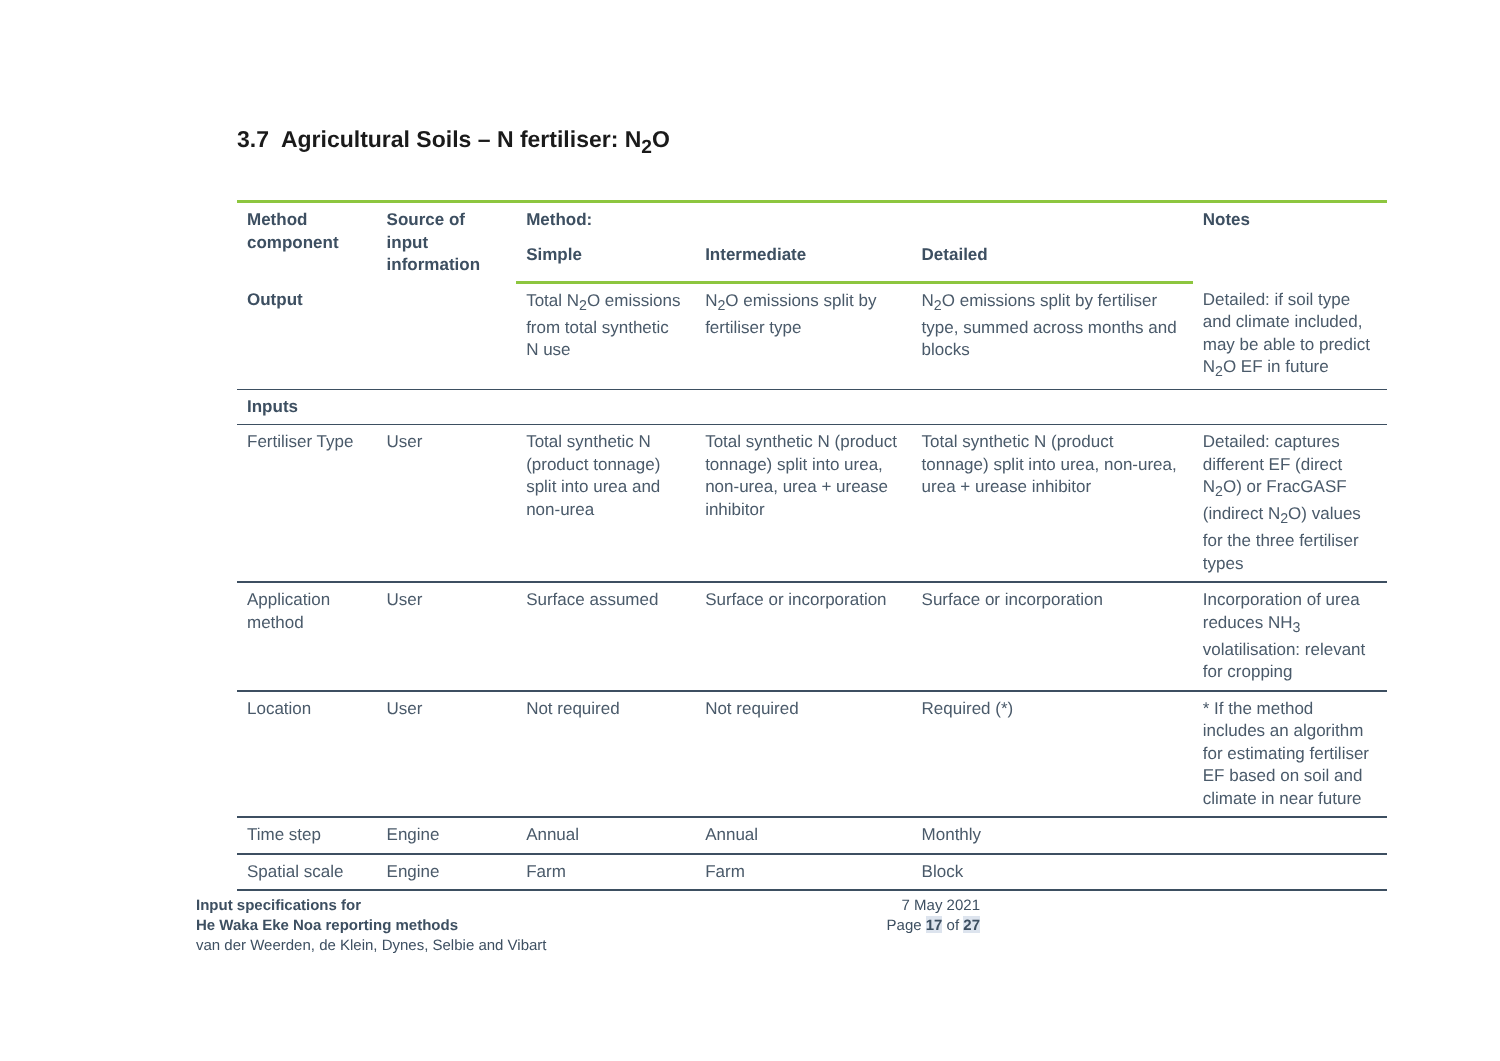3.7 Agricultural Soils – N fertiliser: N<sub>2</sub>O
| Method component | Source of input information | Method: | | | Notes |
| --- | --- | --- | --- | --- | --- |
| | | Simple | Intermediate | Detailed | |
| Output | | Total N<sub>2</sub>O emissions from total synthetic N use | N<sub>2</sub>O emissions split by fertiliser type | N<sub>2</sub>O emissions split by fertiliser type, summed across months and blocks | Detailed: if soil type and climate included, may be able to predict N<sub>2</sub>O EF in future |
| Inputs | | | | | |
| Fertiliser Type | User | Total synthetic N (product tonnage) split into urea and non-urea | Total synthetic N (product tonnage) split into urea, non-urea, urea + urease inhibitor | Total synthetic N (product tonnage) split into urea, non-urea, urea + urease inhibitor | Detailed: captures different EF (direct N<sub>2</sub>O) or FracGASF (indirect N<sub>2</sub>O) values for the three fertiliser types |
| Application method | User | Surface assumed | Surface or incorporation | Surface or incorporation | Incorporation of urea reduces NH<sub>3</sub> volatilisation: relevant for cropping |
| Location | User | Not required | Not required | Required (*) | * If the method includes an algorithm for estimating fertiliser EF based on soil and climate in near future |
| Time step | Engine | Annual | Annual | Monthly | |
| Spatial scale | Engine | Farm | Farm | Block | |
Input specifications for
He Waka Eke Noa reporting methods
van der Weerden, de Klein, Dynes, Selbie and Vibart
7 May 2021
Page 17 of 27